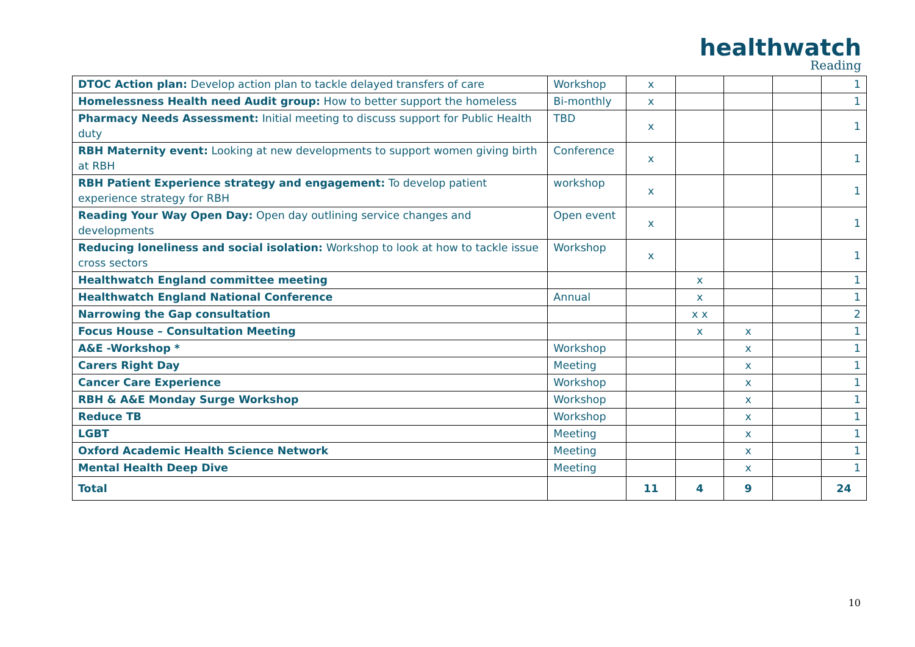healthwatch
Reading
| DTOC Action plan: Develop action plan to tackle delayed transfers of care | Workshop | x | | | | 1 |
| Homelessness Health need Audit group: How to better support the homeless | Bi-monthly | x | | | | 1 |
| Pharmacy Needs Assessment: Initial meeting to discuss support for Public Health duty | TBD | x | | | | 1 |
| RBH Maternity event: Looking at new developments to support women giving birth at RBH | Conference | x | | | | 1 |
| RBH Patient Experience strategy and engagement: To develop patient experience strategy for RBH | workshop | x | | | | 1 |
| Reading Your Way Open Day: Open day outlining service changes and developments | Open event | x | | | | 1 |
| Reducing loneliness and social isolation: Workshop to look at how to tackle issue cross sectors | Workshop | x | | | | 1 |
| Healthwatch England committee meeting | | | x | | | 1 |
| Healthwatch England National Conference | Annual | | x | | | 1 |
| Narrowing the Gap consultation | | | x x | | | 2 |
| Focus House – Consultation Meeting | | | x | x | | 1 |
| A&E -Workshop * | Workshop | | | x | | 1 |
| Carers Right Day | Meeting | | | x | | 1 |
| Cancer Care Experience | Workshop | | | x | | 1 |
| RBH & A&E Monday Surge Workshop | Workshop | | | x | | 1 |
| Reduce TB | Workshop | | | x | | 1 |
| LGBT | Meeting | | | x | | 1 |
| Oxford Academic Health Science Network | Meeting | | | x | | 1 |
| Mental Health Deep Dive | Meeting | | | x | | 1 |
| Total | | 11 | 4 | 9 | | 24 |
10